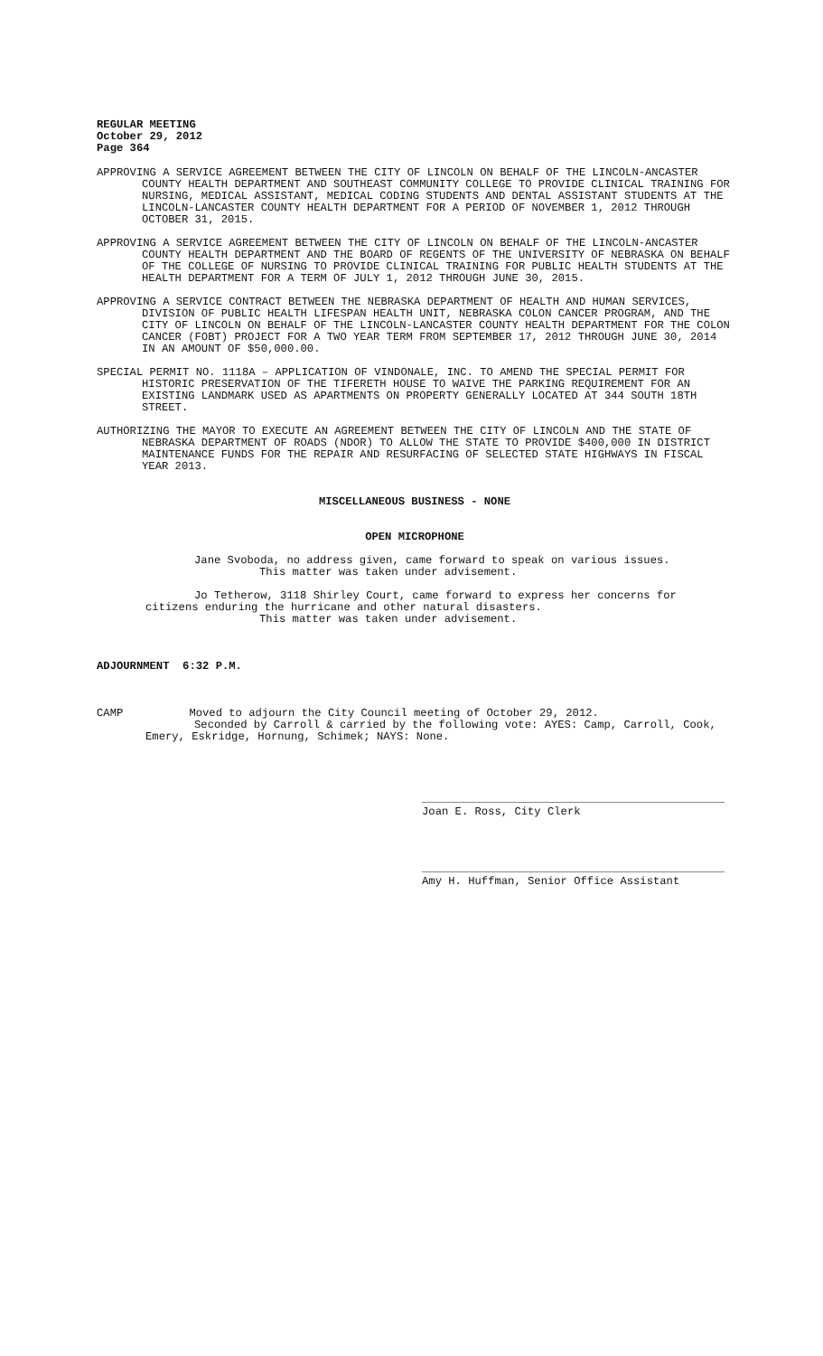REGULAR MEETING
October 29, 2012
Page 364
APPROVING A SERVICE AGREEMENT BETWEEN THE CITY OF LINCOLN ON BEHALF OF THE LINCOLN-ANCASTER COUNTY HEALTH DEPARTMENT AND SOUTHEAST COMMUNITY COLLEGE TO PROVIDE CLINICAL TRAINING FOR NURSING, MEDICAL ASSISTANT, MEDICAL CODING STUDENTS AND DENTAL ASSISTANT STUDENTS AT THE LINCOLN-LANCASTER COUNTY HEALTH DEPARTMENT FOR A PERIOD OF NOVEMBER 1, 2012 THROUGH OCTOBER 31, 2015.
APPROVING A SERVICE AGREEMENT BETWEEN THE CITY OF LINCOLN ON BEHALF OF THE LINCOLN-ANCASTER COUNTY HEALTH DEPARTMENT AND THE BOARD OF REGENTS OF THE UNIVERSITY OF NEBRASKA ON BEHALF OF THE COLLEGE OF NURSING TO PROVIDE CLINICAL TRAINING FOR PUBLIC HEALTH STUDENTS AT THE HEALTH DEPARTMENT FOR A TERM OF JULY 1, 2012 THROUGH JUNE 30, 2015.
APPROVING A SERVICE CONTRACT BETWEEN THE NEBRASKA DEPARTMENT OF HEALTH AND HUMAN SERVICES, DIVISION OF PUBLIC HEALTH LIFESPAN HEALTH UNIT, NEBRASKA COLON CANCER PROGRAM, AND THE CITY OF LINCOLN ON BEHALF OF THE LINCOLN-LANCASTER COUNTY HEALTH DEPARTMENT FOR THE COLON CANCER (FOBT) PROJECT FOR A TWO YEAR TERM FROM SEPTEMBER 17, 2012 THROUGH JUNE 30, 2014 IN AN AMOUNT OF $50,000.00.
SPECIAL PERMIT NO. 1118A – APPLICATION OF VINDONALE, INC. TO AMEND THE SPECIAL PERMIT FOR HISTORIC PRESERVATION OF THE TIFERETH HOUSE TO WAIVE THE PARKING REQUIREMENT FOR AN EXISTING LANDMARK USED AS APARTMENTS ON PROPERTY GENERALLY LOCATED AT 344 SOUTH 18TH STREET.
AUTHORIZING THE MAYOR TO EXECUTE AN AGREEMENT BETWEEN THE CITY OF LINCOLN AND THE STATE OF NEBRASKA DEPARTMENT OF ROADS (NDOR) TO ALLOW THE STATE TO PROVIDE $400,000 IN DISTRICT MAINTENANCE FUNDS FOR THE REPAIR AND RESURFACING OF SELECTED STATE HIGHWAYS IN FISCAL YEAR 2013.
MISCELLANEOUS BUSINESS - NONE
OPEN MICROPHONE
Jane Svoboda, no address given, came forward to speak on various issues.
This matter was taken under advisement.
Jo Tetherow, 3118 Shirley Court, came forward to express her concerns for citizens enduring the hurricane and other natural disasters.
This matter was taken under advisement.
ADJOURNMENT 6:32 P.M.
CAMP Moved to adjourn the City Council meeting of October 29, 2012.
Seconded by Carroll & carried by the following vote: AYES: Camp, Carroll, Cook, Emery, Eskridge, Hornung, Schimek; NAYS: None.
Joan E. Ross, City Clerk
Amy H. Huffman, Senior Office Assistant